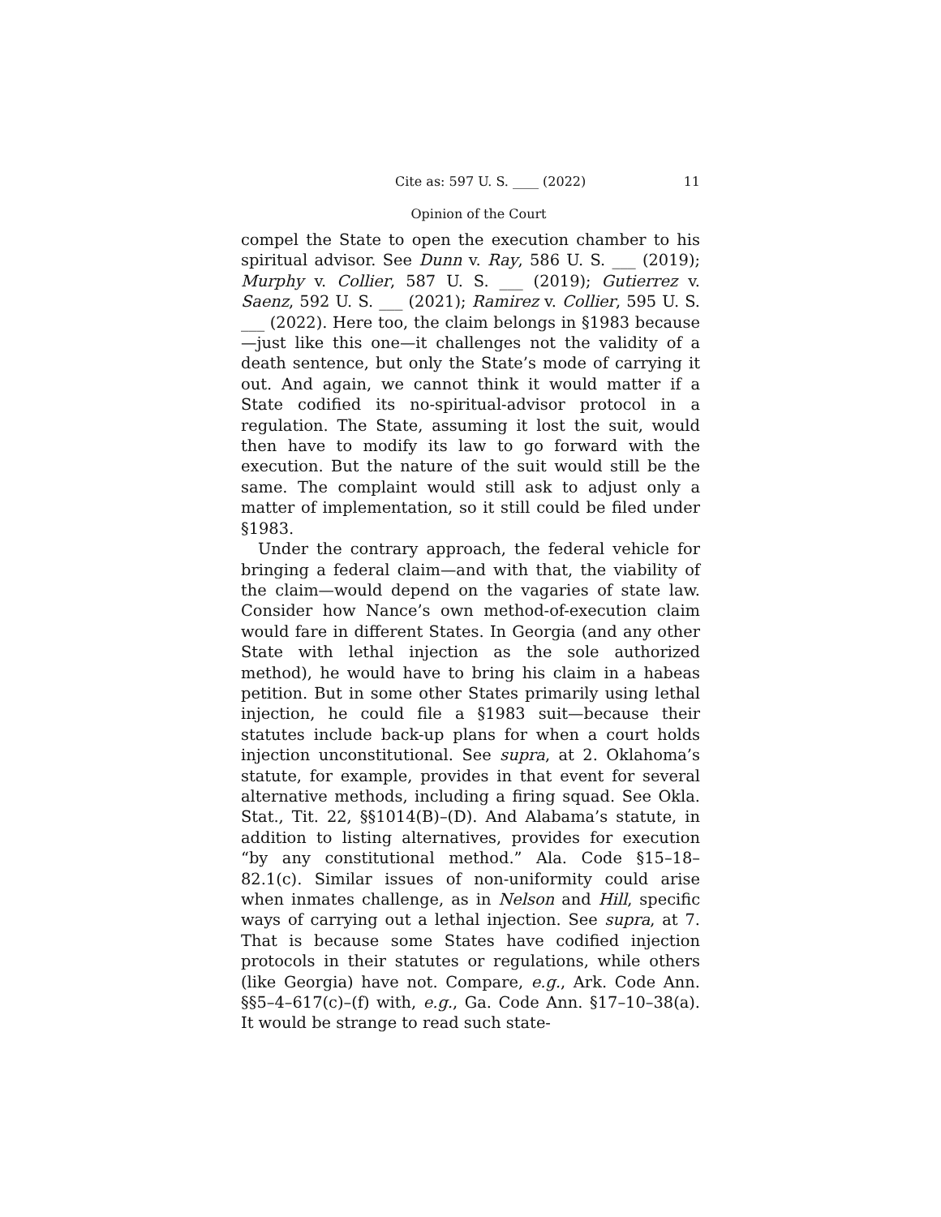Cite as: 597 U. S. ____ (2022) 11
Opinion of the Court
compel the State to open the execution chamber to his spiritual advisor. See Dunn v. Ray, 586 U. S. ___ (2019); Murphy v. Collier, 587 U. S. ___ (2019); Gutierrez v. Saenz, 592 U. S. ___ (2021); Ramirez v. Collier, 595 U. S. ___ (2022). Here too, the claim belongs in §1983 because—just like this one—it challenges not the validity of a death sentence, but only the State’s mode of carrying it out. And again, we cannot think it would matter if a State codified its no-spiritual-advisor protocol in a regulation. The State, assuming it lost the suit, would then have to modify its law to go forward with the execution. But the nature of the suit would still be the same. The complaint would still ask to adjust only a matter of implementation, so it still could be filed under §1983.
Under the contrary approach, the federal vehicle for bringing a federal claim—and with that, the viability of the claim—would depend on the vagaries of state law. Consider how Nance’s own method-of-execution claim would fare in different States. In Georgia (and any other State with lethal injection as the sole authorized method), he would have to bring his claim in a habeas petition. But in some other States primarily using lethal injection, he could file a §1983 suit—because their statutes include back-up plans for when a court holds injection unconstitutional. See supra, at 2. Oklahoma’s statute, for example, provides in that event for several alternative methods, including a firing squad. See Okla. Stat., Tit. 22, §§1014(B)–(D). And Alabama’s statute, in addition to listing alternatives, provides for execution “by any constitutional method.” Ala. Code §15–18–82.1(c). Similar issues of non-uniformity could arise when inmates challenge, as in Nelson and Hill, specific ways of carrying out a lethal injection. See supra, at 7. That is because some States have codified injection protocols in their statutes or regulations, while others (like Georgia) have not. Compare, e.g., Ark. Code Ann. §§5–4–617(c)–(f) with, e.g., Ga. Code Ann. §17–10–38(a). It would be strange to read such state-